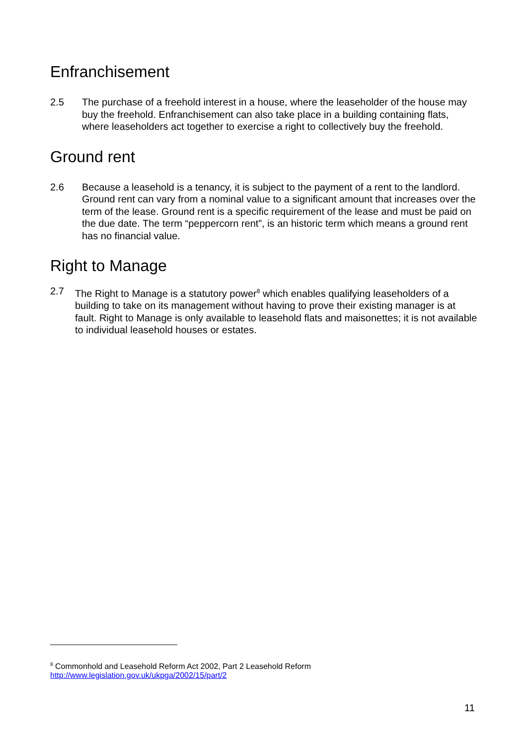Enfranchisement
2.5 The purchase of a freehold interest in a house, where the leaseholder of the house may buy the freehold. Enfranchisement can also take place in a building containing flats, where leaseholders act together to exercise a right to collectively buy the freehold.
Ground rent
2.6 Because a leasehold is a tenancy, it is subject to the payment of a rent to the landlord. Ground rent can vary from a nominal value to a significant amount that increases over the term of the lease. Ground rent is a specific requirement of the lease and must be paid on the due date. The term “peppercorn rent”, is an historic term which means a ground rent has no financial value.
Right to Manage
2.7 The Right to Manage is a statutory power<sup>8</sup> which enables qualifying leaseholders of a building to take on its management without having to prove their existing manager is at fault. Right to Manage is only available to leasehold flats and maisonettes; it is not available to individual leasehold houses or estates.
<sup>8</sup> Commonhold and Leasehold Reform Act 2002, Part 2 Leasehold Reform
http://www.legislation.gov.uk/ukpga/2002/15/part/2
11